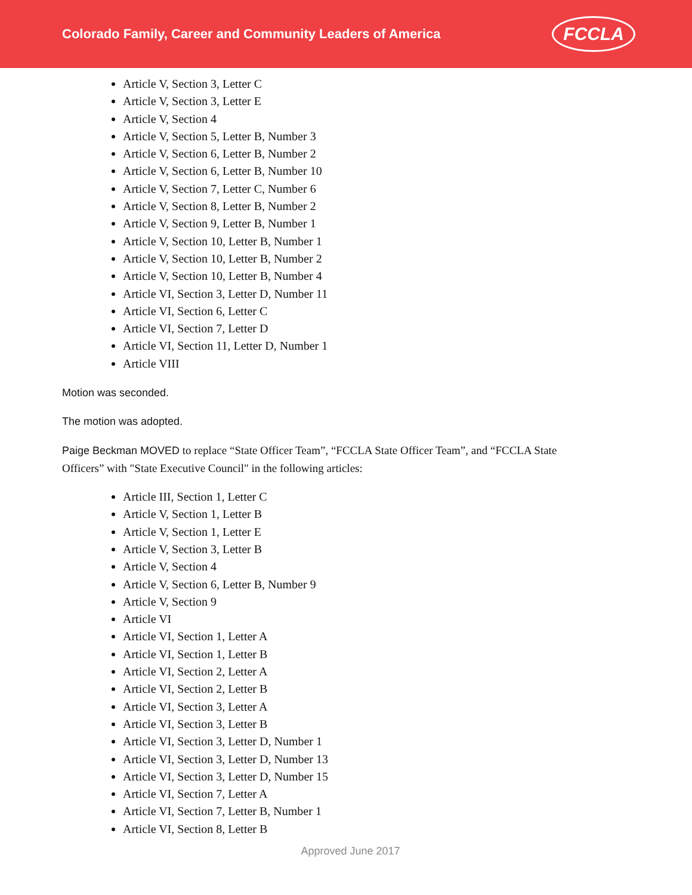Colorado Family, Career and Community Leaders of America
FCCLA
Article V, Section 3, Letter C
Article V, Section 3, Letter E
Article V, Section 4
Article V, Section 5, Letter B, Number 3
Article V, Section 6, Letter B, Number 2
Article V, Section 6, Letter B, Number 10
Article V, Section 7, Letter C, Number 6
Article V, Section 8, Letter B, Number 2
Article V, Section 9, Letter B, Number 1
Article V, Section 10, Letter B, Number 1
Article V, Section 10, Letter B, Number 2
Article V, Section 10, Letter B, Number 4
Article VI, Section 3, Letter D, Number 11
Article VI, Section 6, Letter C
Article VI, Section 7, Letter D
Article VI, Section 11, Letter D, Number 1
Article VIII
Motion was seconded.
The motion was adopted.
Paige Beckman MOVED to replace “State Officer Team”, “FCCLA State Officer Team”, and “FCCLA State Officers” with "State Executive Council" in the following articles:
Article III, Section 1, Letter C
Article V, Section 1, Letter B
Article V, Section 1, Letter E
Article V, Section 3, Letter B
Article V, Section 4
Article V, Section 6, Letter B, Number 9
Article V, Section 9
Article VI
Article VI, Section 1, Letter A
Article VI, Section 1, Letter B
Article VI, Section 2, Letter A
Article VI, Section 2, Letter B
Article VI, Section 3, Letter A
Article VI, Section 3, Letter B
Article VI, Section 3, Letter D, Number 1
Article VI, Section 3, Letter D, Number 13
Article VI, Section 3, Letter D, Number 15
Article VI, Section 7, Letter A
Article VI, Section 7, Letter B, Number 1
Article VI, Section 8, Letter B
Approved June 2017